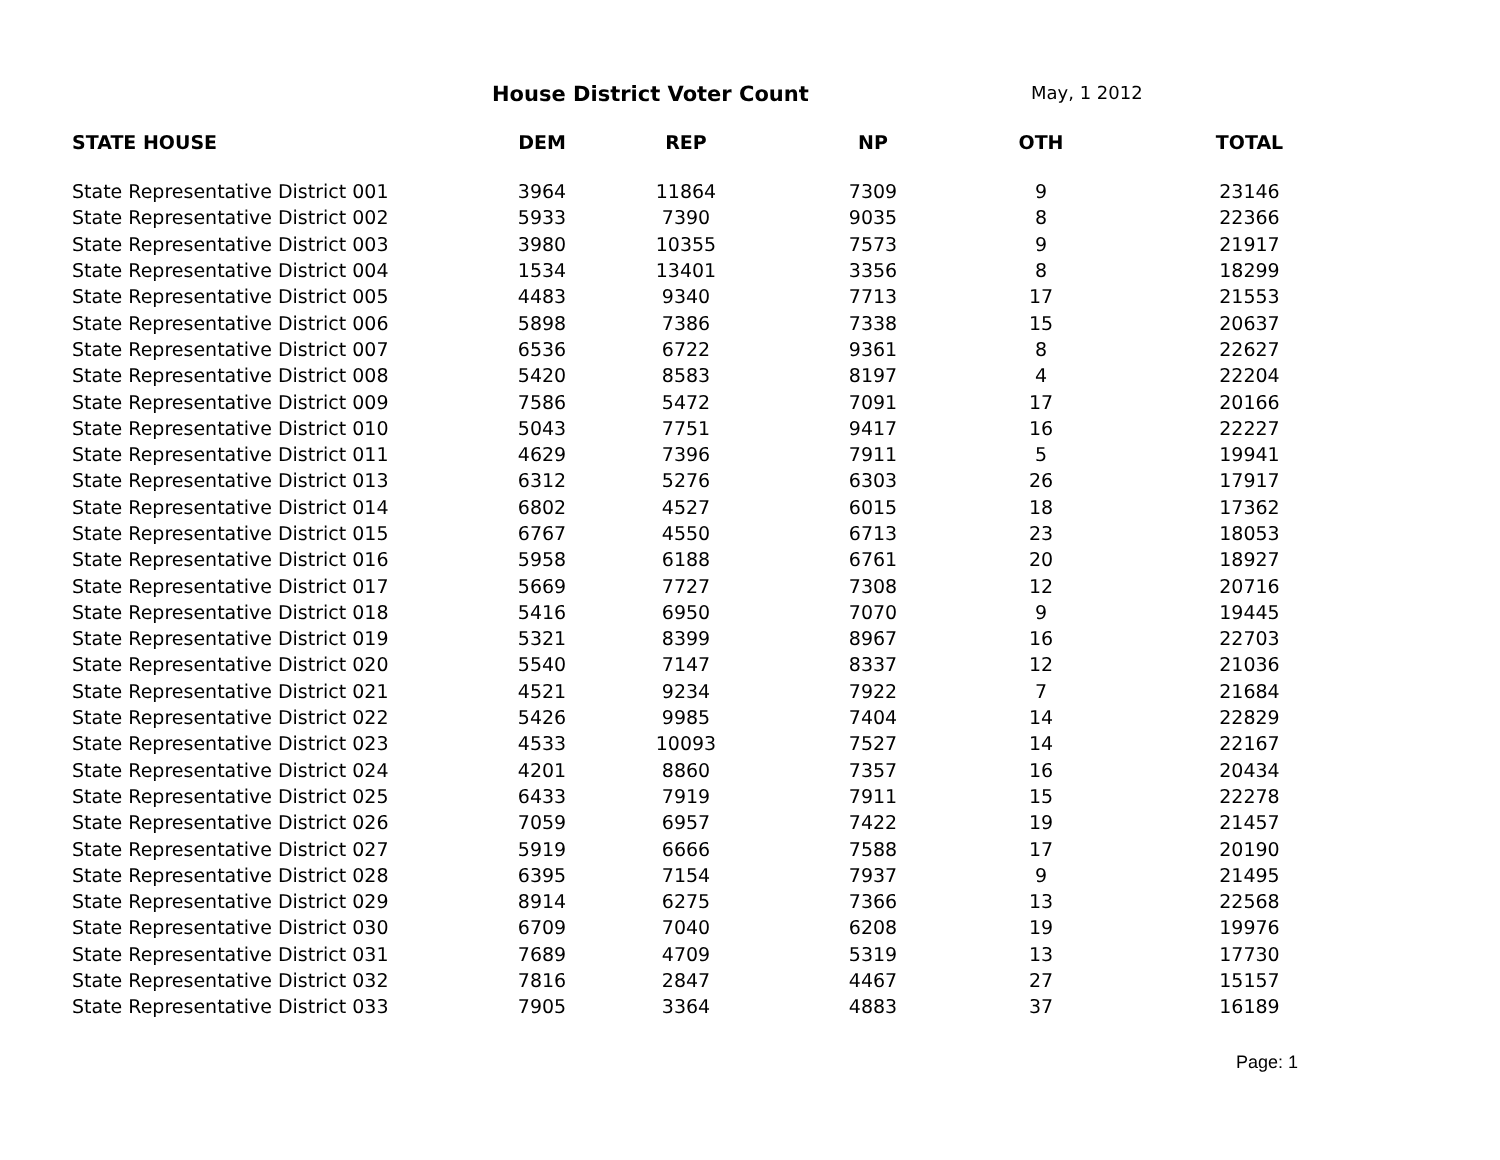House District Voter Count May, 1 2012
| STATE HOUSE | DEM | REP | NP | OTH | TOTAL |
| --- | --- | --- | --- | --- | --- |
| State Representative District 001 | 3964 | 11864 | 7309 | 9 | 23146 |
| State Representative District 002 | 5933 | 7390 | 9035 | 8 | 22366 |
| State Representative District 003 | 3980 | 10355 | 7573 | 9 | 21917 |
| State Representative District 004 | 1534 | 13401 | 3356 | 8 | 18299 |
| State Representative District 005 | 4483 | 9340 | 7713 | 17 | 21553 |
| State Representative District 006 | 5898 | 7386 | 7338 | 15 | 20637 |
| State Representative District 007 | 6536 | 6722 | 9361 | 8 | 22627 |
| State Representative District 008 | 5420 | 8583 | 8197 | 4 | 22204 |
| State Representative District 009 | 7586 | 5472 | 7091 | 17 | 20166 |
| State Representative District 010 | 5043 | 7751 | 9417 | 16 | 22227 |
| State Representative District 011 | 4629 | 7396 | 7911 | 5 | 19941 |
| State Representative District 013 | 6312 | 5276 | 6303 | 26 | 17917 |
| State Representative District 014 | 6802 | 4527 | 6015 | 18 | 17362 |
| State Representative District 015 | 6767 | 4550 | 6713 | 23 | 18053 |
| State Representative District 016 | 5958 | 6188 | 6761 | 20 | 18927 |
| State Representative District 017 | 5669 | 7727 | 7308 | 12 | 20716 |
| State Representative District 018 | 5416 | 6950 | 7070 | 9 | 19445 |
| State Representative District 019 | 5321 | 8399 | 8967 | 16 | 22703 |
| State Representative District 020 | 5540 | 7147 | 8337 | 12 | 21036 |
| State Representative District 021 | 4521 | 9234 | 7922 | 7 | 21684 |
| State Representative District 022 | 5426 | 9985 | 7404 | 14 | 22829 |
| State Representative District 023 | 4533 | 10093 | 7527 | 14 | 22167 |
| State Representative District 024 | 4201 | 8860 | 7357 | 16 | 20434 |
| State Representative District 025 | 6433 | 7919 | 7911 | 15 | 22278 |
| State Representative District 026 | 7059 | 6957 | 7422 | 19 | 21457 |
| State Representative District 027 | 5919 | 6666 | 7588 | 17 | 20190 |
| State Representative District 028 | 6395 | 7154 | 7937 | 9 | 21495 |
| State Representative District 029 | 8914 | 6275 | 7366 | 13 | 22568 |
| State Representative District 030 | 6709 | 7040 | 6208 | 19 | 19976 |
| State Representative District 031 | 7689 | 4709 | 5319 | 13 | 17730 |
| State Representative District 032 | 7816 | 2847 | 4467 | 27 | 15157 |
| State Representative District 033 | 7905 | 3364 | 4883 | 37 | 16189 |
Page: 1